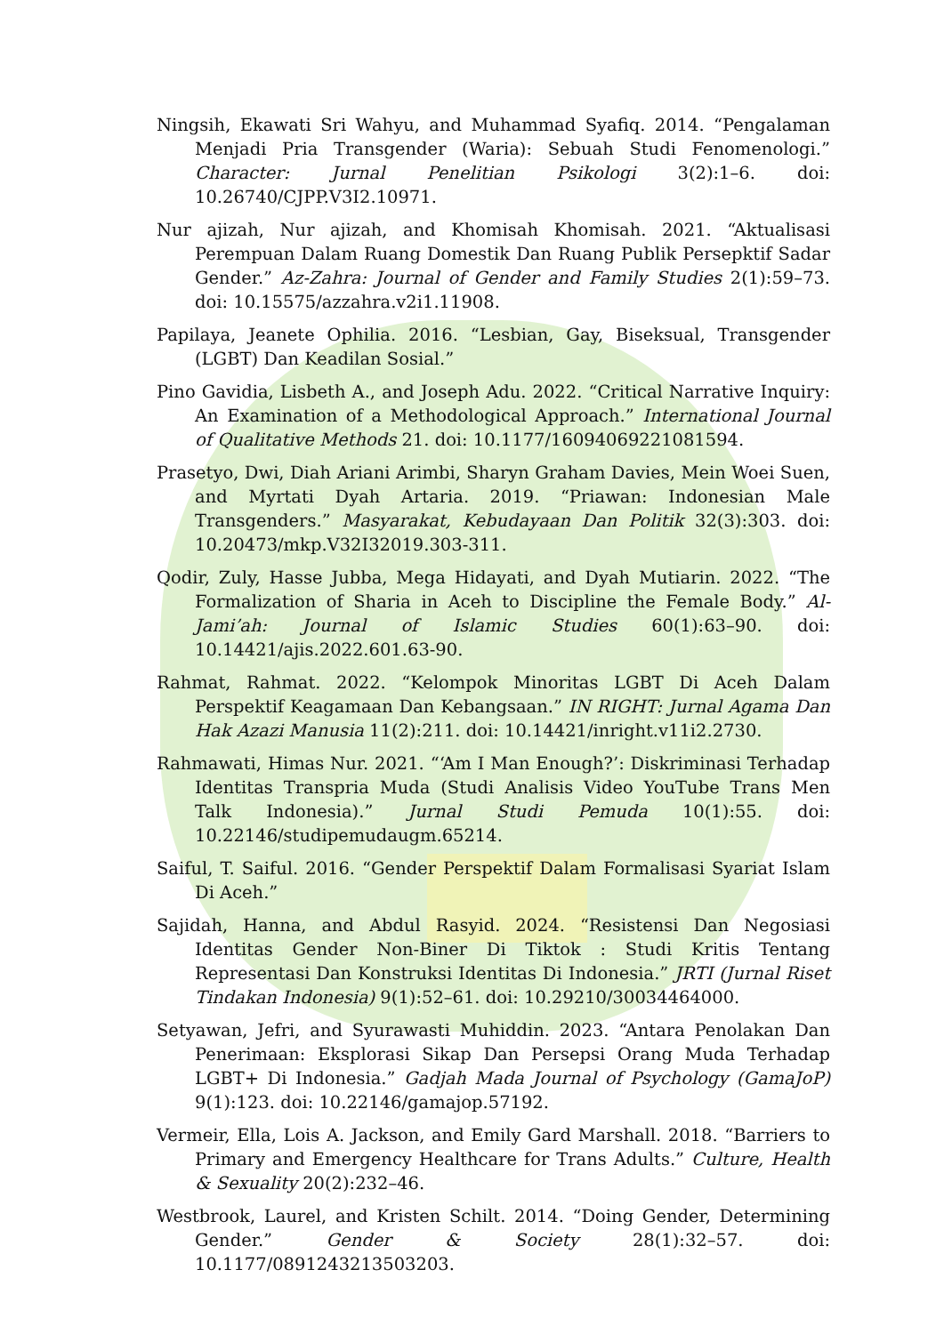Ningsih, Ekawati Sri Wahyu, and Muhammad Syafiq. 2014. “Pengalaman Menjadi Pria Transgender (Waria): Sebuah Studi Fenomenologi.” Character: Jurnal Penelitian Psikologi 3(2):1–6. doi: 10.26740/CJPP.V3I2.10971.
Nur ajizah, Nur ajizah, and Khomisah Khomisah. 2021. “Aktualisasi Perempuan Dalam Ruang Domestik Dan Ruang Publik Persepktif Sadar Gender.” Az-Zahra: Journal of Gender and Family Studies 2(1):59–73. doi: 10.15575/azzahra.v2i1.11908.
Papilaya, Jeanete Ophilia. 2016. “Lesbian, Gay, Biseksual, Transgender (LGBT) Dan Keadilan Sosial.”
Pino Gavidia, Lisbeth A., and Joseph Adu. 2022. “Critical Narrative Inquiry: An Examination of a Methodological Approach.” International Journal of Qualitative Methods 21. doi: 10.1177/16094069221081594.
Prasetyo, Dwi, Diah Ariani Arimbi, Sharyn Graham Davies, Mein Woei Suen, and Myrtati Dyah Artaria. 2019. “Priawan: Indonesian Male Transgenders.” Masyarakat, Kebudayaan Dan Politik 32(3):303. doi: 10.20473/mkp.V32I32019.303-311.
Qodir, Zuly, Hasse Jubba, Mega Hidayati, and Dyah Mutiarin. 2022. “The Formalization of Sharia in Aceh to Discipline the Female Body.” Al-Jami’ah: Journal of Islamic Studies 60(1):63–90. doi: 10.14421/ajis.2022.601.63-90.
Rahmat, Rahmat. 2022. “Kelompok Minoritas LGBT Di Aceh Dalam Perspektif Keagamaan Dan Kebangsaan.” IN RIGHT: Jurnal Agama Dan Hak Azazi Manusia 11(2):211. doi: 10.14421/inright.v11i2.2730.
Rahmawati, Himas Nur. 2021. “‘Am I Man Enough?’: Diskriminasi Terhadap Identitas Transpria Muda (Studi Analisis Video YouTube Trans Men Talk Indonesia).” Jurnal Studi Pemuda 10(1):55. doi: 10.22146/studipemudaugm.65214.
Saiful, T. Saiful. 2016. “Gender Perspektif Dalam Formalisasi Syariat Islam Di Aceh.”
Sajidah, Hanna, and Abdul Rasyid. 2024. “Resistensi Dan Negosiasi Identitas Gender Non-Biner Di Tiktok : Studi Kritis Tentang Representasi Dan Konstruksi Identitas Di Indonesia.” JRTI (Jurnal Riset Tindakan Indonesia) 9(1):52–61. doi: 10.29210/30034464000.
Setyawan, Jefri, and Syurawasti Muhiddin. 2023. “Antara Penolakan Dan Penerimaan: Eksplorasi Sikap Dan Persepsi Orang Muda Terhadap LGBT+ Di Indonesia.” Gadjah Mada Journal of Psychology (GamaJoP) 9(1):123. doi: 10.22146/gamajop.57192.
Vermeir, Ella, Lois A. Jackson, and Emily Gard Marshall. 2018. “Barriers to Primary and Emergency Healthcare for Trans Adults.” Culture, Health & Sexuality 20(2):232–46.
Westbrook, Laurel, and Kristen Schilt. 2014. “Doing Gender, Determining Gender.” Gender & Society 28(1):32–57. doi: 10.1177/0891243213503203.